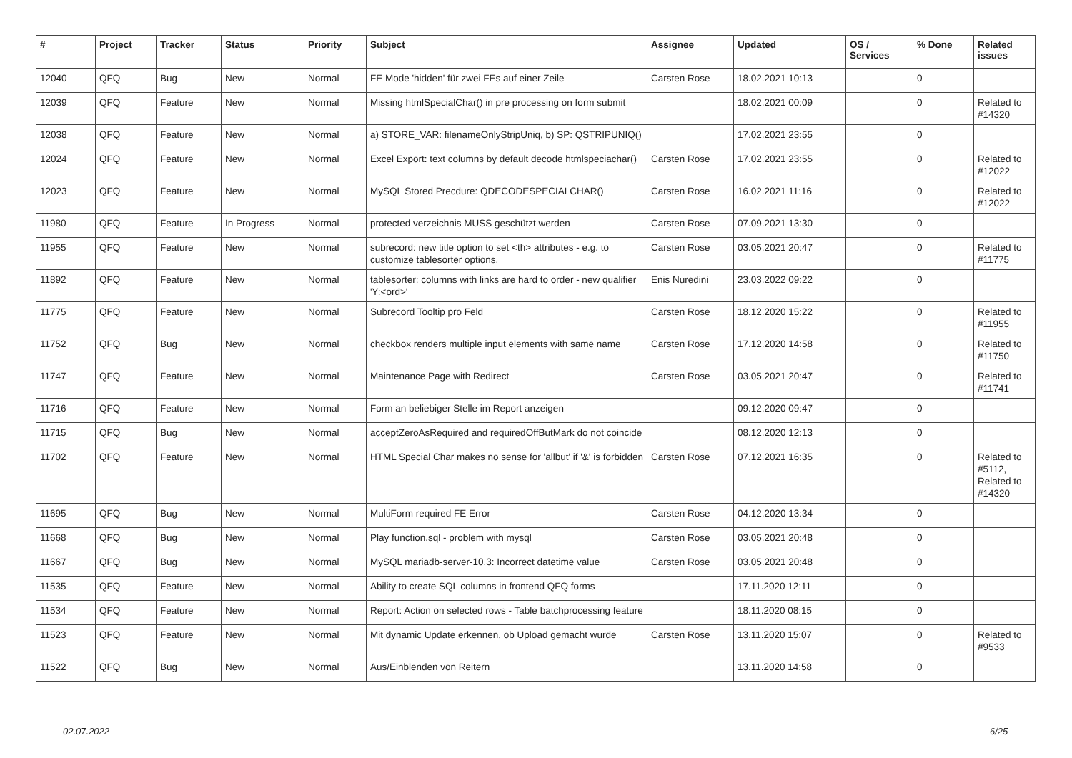| # | Project | Tracker | Status | Priority | Subject | Assignee | Updated | OS / Services | % Done | Related issues |
| --- | --- | --- | --- | --- | --- | --- | --- | --- | --- | --- |
| 12040 | QFQ | Bug | New | Normal | FE Mode 'hidden' für zwei FEs auf einer Zeile | Carsten Rose | 18.02.2021 10:13 | | 0 | |
| 12039 | QFQ | Feature | New | Normal | Missing htmlSpecialChar() in pre processing on form submit | | 18.02.2021 00:09 | | 0 | Related to #14320 |
| 12038 | QFQ | Feature | New | Normal | a) STORE_VAR: filenameOnlyStripUniq, b) SP: QSTRIPUNIQ() | | 17.02.2021 23:55 | | 0 | |
| 12024 | QFQ | Feature | New | Normal | Excel Export: text columns by default decode htmlspeciachar() | Carsten Rose | 17.02.2021 23:55 | | 0 | Related to #12022 |
| 12023 | QFQ | Feature | New | Normal | MySQL Stored Precdure: QDECODESPECIALCHAR() | Carsten Rose | 16.02.2021 11:16 | | 0 | Related to #12022 |
| 11980 | QFQ | Feature | In Progress | Normal | protected verzeichnis MUSS geschützt werden | Carsten Rose | 07.09.2021 13:30 | | 0 | |
| 11955 | QFQ | Feature | New | Normal | subrecord: new title option to set <th> attributes - e.g. to customize tablesorter options. | Carsten Rose | 03.05.2021 20:47 | | 0 | Related to #11775 |
| 11892 | QFQ | Feature | New | Normal | tablesorter: columns with links are hard to order - new qualifier 'Y:<ord>' | Enis Nuredini | 23.03.2022 09:22 | | 0 | |
| 11775 | QFQ | Feature | New | Normal | Subrecord Tooltip pro Feld | Carsten Rose | 18.12.2020 15:22 | | 0 | Related to #11955 |
| 11752 | QFQ | Bug | New | Normal | checkbox renders multiple input elements with same name | Carsten Rose | 17.12.2020 14:58 | | 0 | Related to #11750 |
| 11747 | QFQ | Feature | New | Normal | Maintenance Page with Redirect | Carsten Rose | 03.05.2021 20:47 | | 0 | Related to #11741 |
| 11716 | QFQ | Feature | New | Normal | Form an beliebiger Stelle im Report anzeigen | | 09.12.2020 09:47 | | 0 | |
| 11715 | QFQ | Bug | New | Normal | acceptZeroAsRequired and requiredOffButMark do not coincide | | 08.12.2020 12:13 | | 0 | |
| 11702 | QFQ | Feature | New | Normal | HTML Special Char makes no sense for 'allbut' if '&' is forbidden | Carsten Rose | 07.12.2021 16:35 | | 0 | Related to #5112, Related to #14320 |
| 11695 | QFQ | Bug | New | Normal | MultiForm required FE Error | Carsten Rose | 04.12.2020 13:34 | | 0 | |
| 11668 | QFQ | Bug | New | Normal | Play function.sql - problem with mysql | Carsten Rose | 03.05.2021 20:48 | | 0 | |
| 11667 | QFQ | Bug | New | Normal | MySQL mariadb-server-10.3: Incorrect datetime value | Carsten Rose | 03.05.2021 20:48 | | 0 | |
| 11535 | QFQ | Feature | New | Normal | Ability to create SQL columns in frontend QFQ forms | | 17.11.2020 12:11 | | 0 | |
| 11534 | QFQ | Feature | New | Normal | Report: Action on selected rows - Table batchprocessing feature | | 18.11.2020 08:15 | | 0 | |
| 11523 | QFQ | Feature | New | Normal | Mit dynamic Update erkennen, ob Upload gemacht wurde | Carsten Rose | 13.11.2020 15:07 | | 0 | Related to #9533 |
| 11522 | QFQ | Bug | New | Normal | Aus/Einblenden von Reitern | | 13.11.2020 14:58 | | 0 | |
02.07.2022 6/25